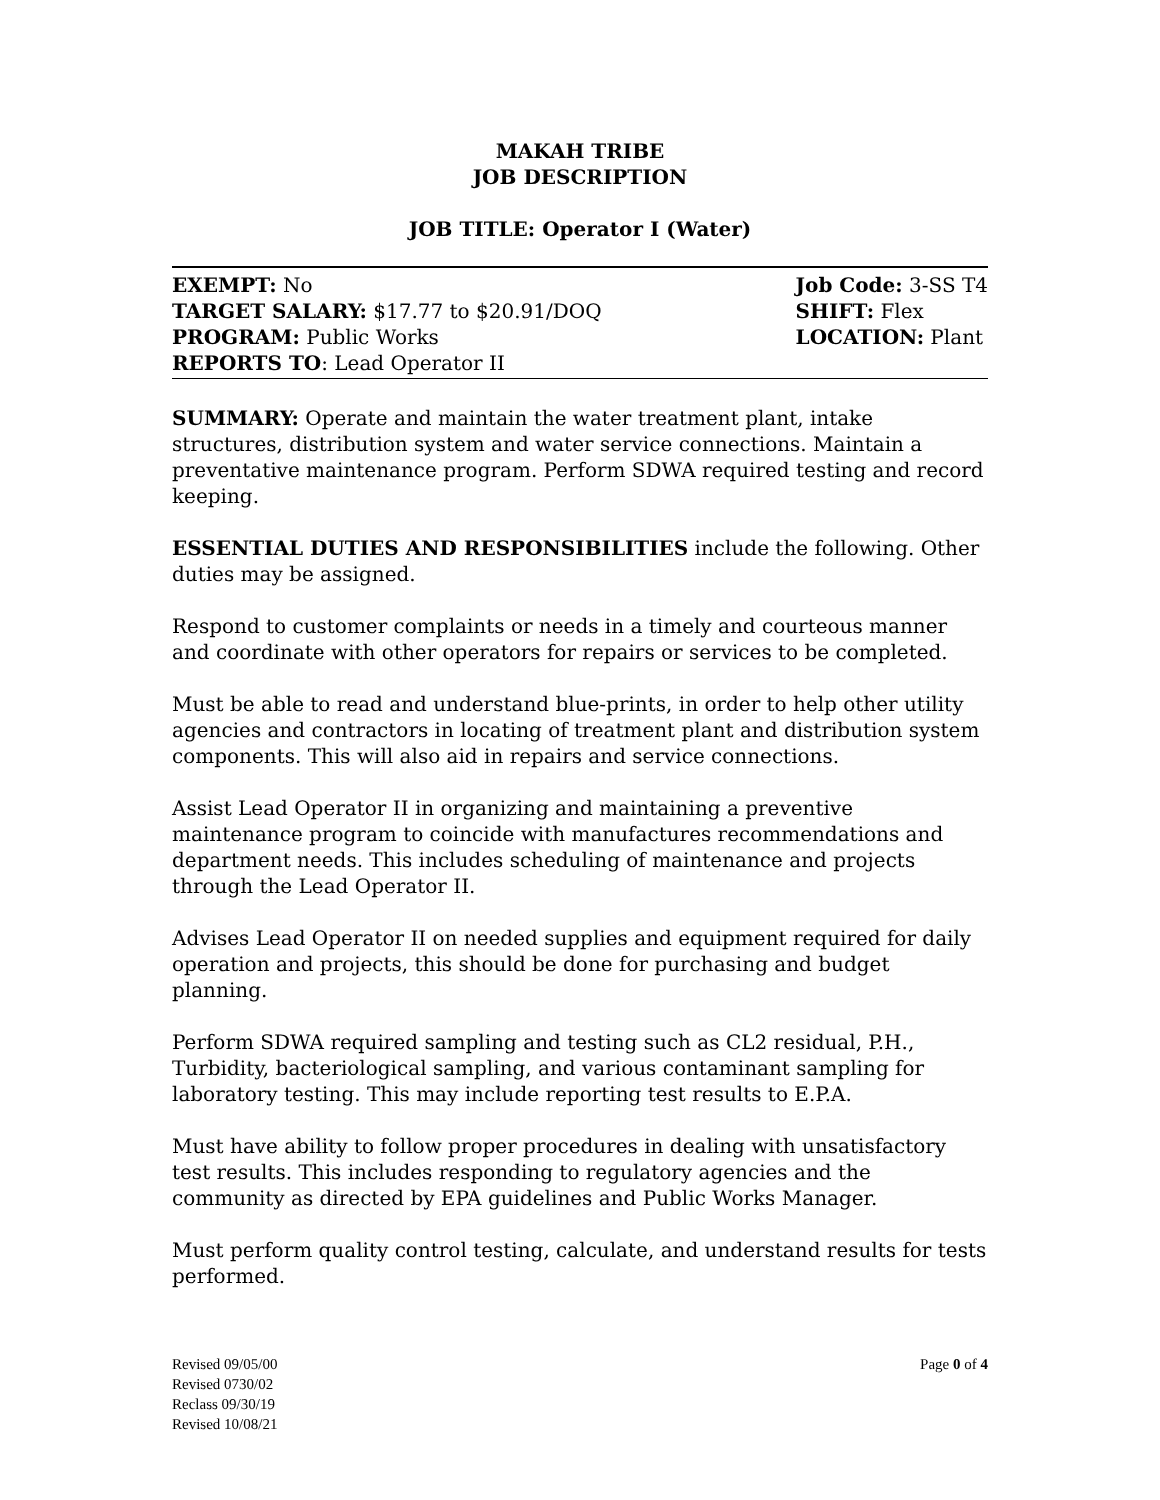MAKAH TRIBE
JOB DESCRIPTION
JOB TITLE: Operator I (Water)
EXEMPT: No
TARGET SALARY: $17.77 to $20.91/DOQ
PROGRAM: Public Works
REPORTS TO: Lead Operator II
Job Code: 3-SS T4
SHIFT: Flex
LOCATION: Plant
SUMMARY: Operate and maintain the water treatment plant, intake structures, distribution system and water service connections. Maintain a preventative maintenance program. Perform SDWA required testing and record keeping.
ESSENTIAL DUTIES AND RESPONSIBILITIES include the following. Other duties may be assigned.
Respond to customer complaints or needs in a timely and courteous manner and coordinate with other operators for repairs or services to be completed.
Must be able to read and understand blue-prints, in order to help other utility agencies and contractors in locating of treatment plant and distribution system components. This will also aid in repairs and service connections.
Assist Lead Operator II in organizing and maintaining a preventive maintenance program to coincide with manufactures recommendations and department needs. This includes scheduling of maintenance and projects through the Lead Operator II.
Advises Lead Operator II on needed supplies and equipment required for daily operation and projects, this should be done for purchasing and budget planning.
Perform SDWA required sampling and testing such as CL2 residual, P.H., Turbidity, bacteriological sampling, and various contaminant sampling for laboratory testing. This may include reporting test results to E.P.A.
Must have ability to follow proper procedures in dealing with unsatisfactory test results. This includes responding to regulatory agencies and the community as directed by EPA guidelines and Public Works Manager.
Must perform quality control testing, calculate, and understand results for tests performed.
Revised 09/05/00
Revised 0730/02
Reclass 09/30/19
Revised 10/08/21
Page 0 of 4